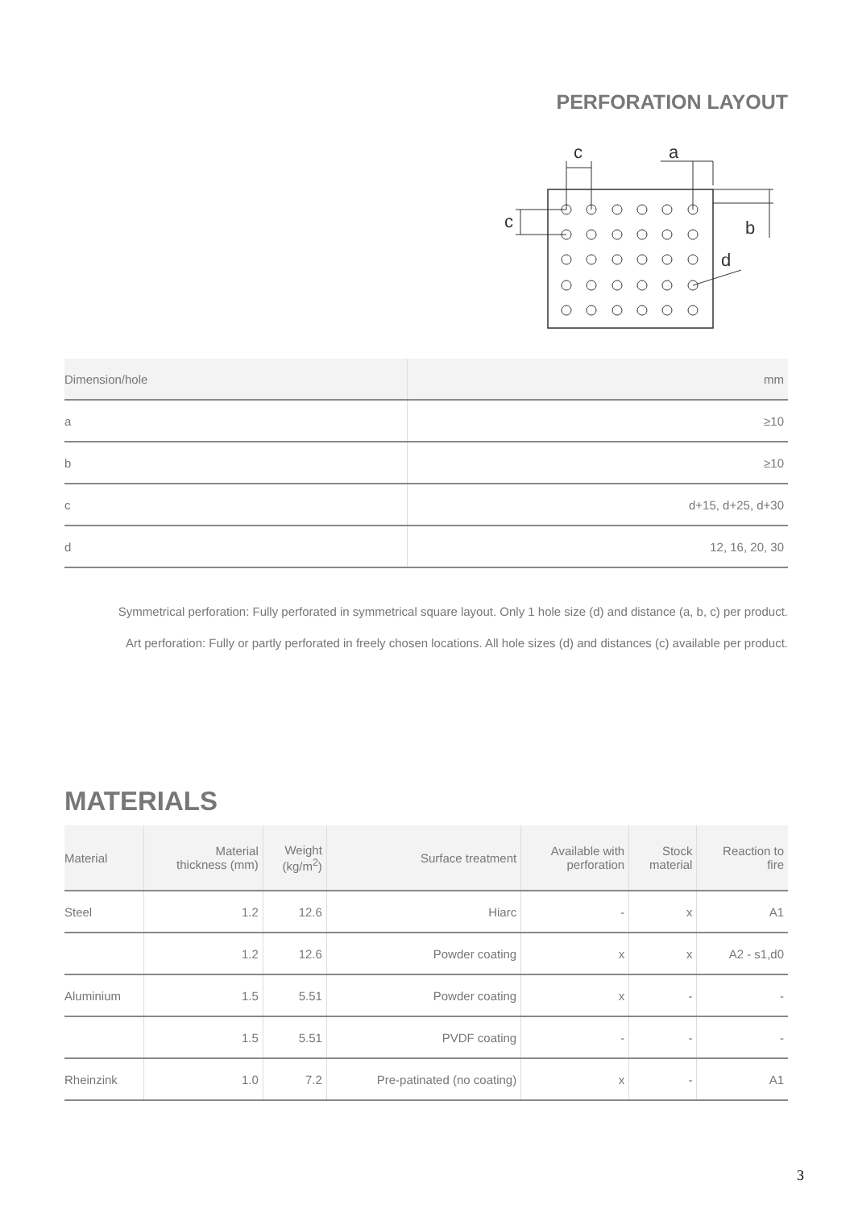PERFORATION LAYOUT
c
a
c
b
d
| Dimension/hole | mm |
| --- | --- |
| a | ≥10 |
| b | ≥10 |
| c | d+15, d+25, d+30 |
| d | 12, 16, 20, 30 |
Symmetrical perforation: Fully perforated in symmetrical square layout. Only 1 hole size (d) and distance (a, b, c) per product.
Art perforation: Fully or partly perforated in freely chosen locations. All hole sizes (d) and distances (c) available per product.
MATERIALS
| Material | Material thickness (mm) | Weight (kg/m<sup>2</sup>) | Surface treatment | Available with perforation | Stock material | Reaction to fire |
| --- | --- | --- | --- | --- | --- | --- |
| Steel | 1.2 | 12.6 | Hiarc | - | x | A1 |
| | 1.2 | 12.6 | Powder coating | x | x | A2 - s1,d0 |
| Aluminium | 1.5 | 5.51 | Powder coating | x | - | - |
| | 1.5 | 5.51 | PVDF coating | - | - | - |
| Rheinzink | 1.0 | 7.2 | Pre-patinated (no coating) | x | - | A1 |
3